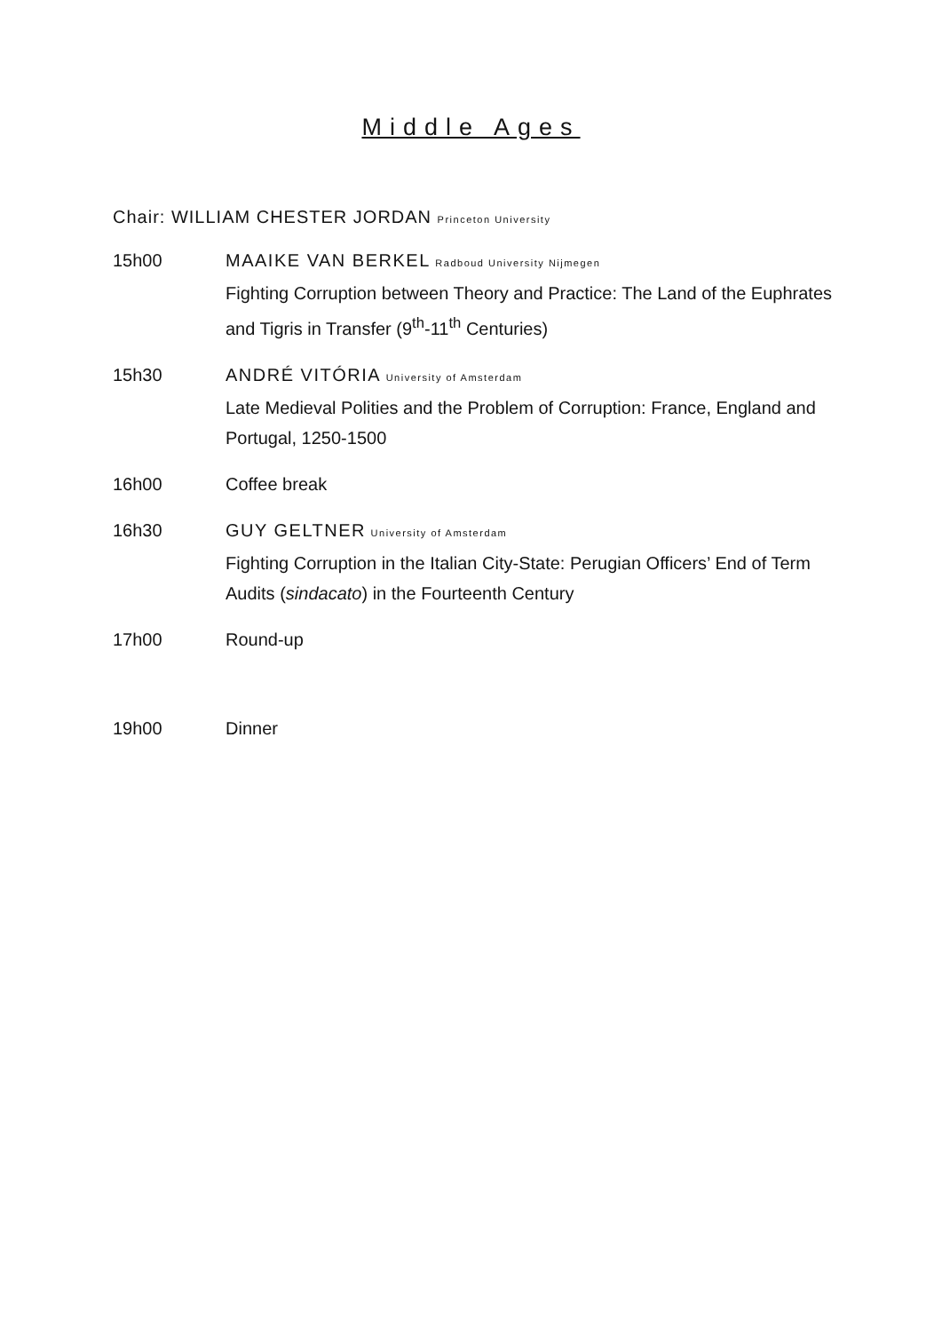Middle Ages
Chair: WILLIAM CHESTER JORDAN Princeton University
15h00 MAAIKE VAN BERKEL Radboud University Nijmegen
Fighting Corruption between Theory and Practice: The Land of the Euphrates and Tigris in Transfer (9<sup>th</sup>-11<sup>th</sup> Centuries)
15h30 ANDRÉ VITÓRIA University of Amsterdam
Late Medieval Polities and the Problem of Corruption: France, England and Portugal, 1250-1500
16h00 Coffee break
16h30 GUY GELTNER University of Amsterdam
Fighting Corruption in the Italian City-State: Perugian Officers’ End of Term Audits (sindacato) in the Fourteenth Century
17h00 Round-up
19h00 Dinner